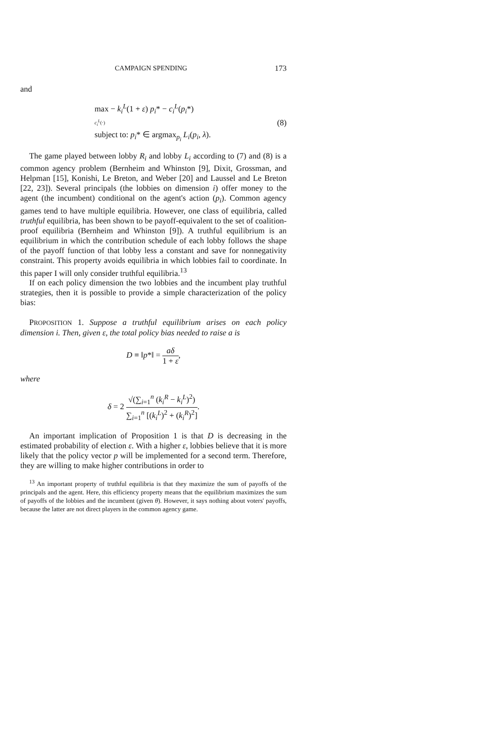CAMPAIGN SPENDING 173
and
max − k<sub>i</sub><sup>L</sup>(1 + ε) p<sub>i</sub>* − c<sub>i</sub><sup>L</sup>(p<sub>i</sub>*)
c<sub>i</sub><sup>L</sup>(·)
subject to: p<sub>i</sub>* ∈ argmax<sub>p<sub>i</sub></sub> L<sub>i</sub>(p<sub>i</sub>, λ).
(8)
The game played between lobby R<sub>i</sub> and lobby L<sub>i</sub> according to (7) and (8) is a common agency problem (Bernheim and Whinston [9], Dixit, Grossman, and Helpman [15], Konishi, Le Breton, and Weber [20] and Laussel and Le Breton [22, 23]). Several principals (the lobbies on dimension i) offer money to the agent (the incumbent) conditional on the agent's action (p<sub>i</sub>). Common agency games tend to have multiple equilibria. However, one class of equilibria, called truthful equilibria, has been shown to be payoff-equivalent to the set of coalition-proof equilibria (Bernheim and Whinston [9]). A truthful equilibrium is an equilibrium in which the contribution schedule of each lobby follows the shape of the payoff function of that lobby less a constant and save for nonnegativity constraint. This property avoids equilibria in which lobbies fail to coordinate. In this paper I will only consider truthful equilibria.<sup>13</sup>
If on each policy dimension the two lobbies and the incumbent play truthful strategies, then it is possible to provide a simple characterization of the policy bias:
PROPOSITION 1. Suppose a truthful equilibrium arises on each policy dimension i. Then, given ε, the total policy bias needed to raise a is
D ≡ ‖p*‖ = aδ 1 + ε,
where
δ = 2 √(∑<sub>i=1</sub><sup>n</sup> (k<sub>i</sub><sup>R</sup> − k<sub>i</sub><sup>L</sup>)<sup>2</sup>) ∑<sub>i=1</sub><sup>n</sup> [(k<sub>i</sub><sup>L</sup>)<sup>2</sup> + (k<sub>i</sub><sup>R</sup>)<sup>2</sup>].
An important implication of Proposition 1 is that D is decreasing in the estimated probability of election ε. With a higher ε, lobbies believe that it is more likely that the policy vector p will be implemented for a second term. Therefore, they are willing to make higher contributions in order to
<sup>13</sup> An important property of truthful equilibria is that they maximize the sum of payoffs of the principals and the agent. Here, this efficiency property means that the equilibrium maximizes the sum of payoffs of the lobbies and the incumbent (given θ). However, it says nothing about voters' payoffs, because the latter are not direct players in the common agency game.